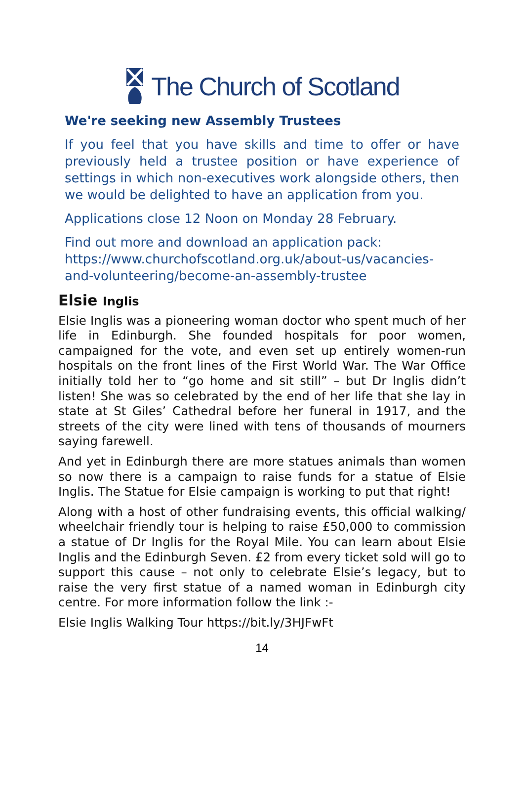The Church of Scotland
We're seeking new Assembly Trustees
If you feel that you have skills and time to offer or have previously held a trustee position or have experience of settings in which non-executives work alongside others, then we would be delighted to have an application from you.
Applications close 12 Noon on Monday 28 February.
Find out more and download an application pack: https://www.churchofscotland.org.uk/about-us/vacancies-and-volunteering/become-an-assembly-trustee
Elsie Inglis
Elsie Inglis was a pioneering woman doctor who spent much of her life in Edinburgh. She founded hospitals for poor women, campaigned for the vote, and even set up entirely women-run hospitals on the front lines of the First World War. The War Office initially told her to “go home and sit still” – but Dr Inglis didn’t listen! She was so celebrated by the end of her life that she lay in state at St Giles’ Cathedral before her funeral in 1917, and the streets of the city were lined with tens of thousands of mourners saying farewell.
And yet in Edinburgh there are more statues animals than women so now there is a campaign to raise funds for a statue of Elsie Inglis. The Statue for Elsie campaign is working to put that right!
Along with a host of other fundraising events, this official walking/ wheelchair friendly tour is helping to raise £50,000 to commission a statue of Dr Inglis for the Royal Mile. You can learn about Elsie Inglis and the Edinburgh Seven. £2 from every ticket sold will go to support this cause – not only to celebrate Elsie’s legacy, but to raise the very first statue of a named woman in Edinburgh city centre. For more information follow the link :-
Elsie Inglis Walking Tour https://bit.ly/3HJFwFt
14